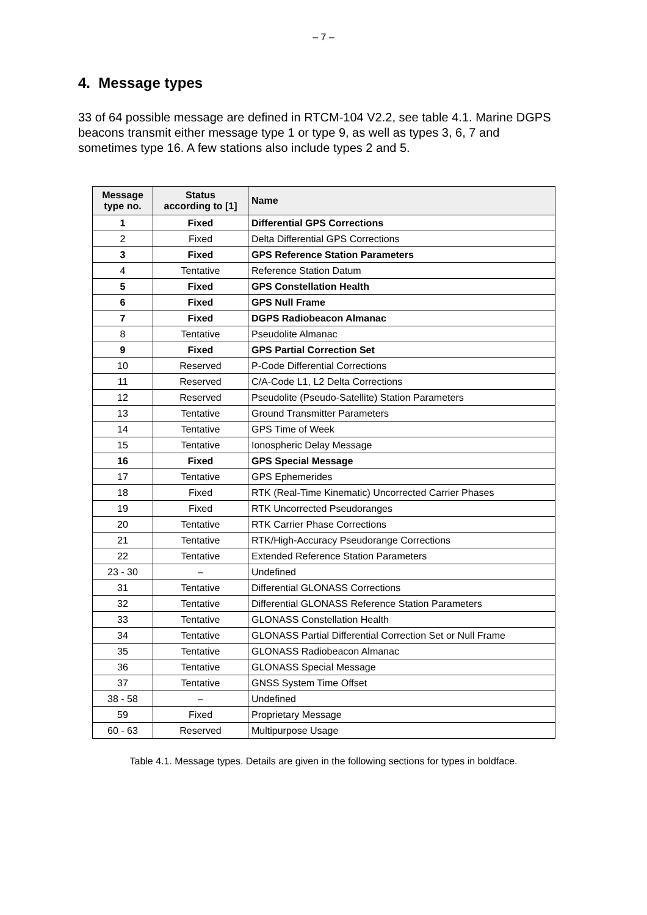– 7 –
4. Message types
33 of 64 possible message are defined in RTCM-104 V2.2, see table 4.1. Marine DGPS beacons transmit either message type 1 or type 9, as well as types 3, 6, 7 and sometimes type 16. A few stations also include types 2 and 5.
| Message type no. | Status according to [1] | Name |
| --- | --- | --- |
| 1 | Fixed | Differential GPS Corrections |
| 2 | Fixed | Delta Differential GPS Corrections |
| 3 | Fixed | GPS Reference Station Parameters |
| 4 | Tentative | Reference Station Datum |
| 5 | Fixed | GPS Constellation Health |
| 6 | Fixed | GPS Null Frame |
| 7 | Fixed | DGPS Radiobeacon Almanac |
| 8 | Tentative | Pseudolite Almanac |
| 9 | Fixed | GPS Partial Correction Set |
| 10 | Reserved | P-Code Differential Corrections |
| 11 | Reserved | C/A-Code L1, L2 Delta Corrections |
| 12 | Reserved | Pseudolite (Pseudo-Satellite) Station Parameters |
| 13 | Tentative | Ground Transmitter Parameters |
| 14 | Tentative | GPS Time of Week |
| 15 | Tentative | Ionospheric Delay Message |
| 16 | Fixed | GPS Special Message |
| 17 | Tentative | GPS Ephemerides |
| 18 | Fixed | RTK (Real-Time Kinematic) Uncorrected Carrier Phases |
| 19 | Fixed | RTK Uncorrected Pseudoranges |
| 20 | Tentative | RTK Carrier Phase Corrections |
| 21 | Tentative | RTK/High-Accuracy Pseudorange Corrections |
| 22 | Tentative | Extended Reference Station Parameters |
| 23 - 30 | – | Undefined |
| 31 | Tentative | Differential GLONASS Corrections |
| 32 | Tentative | Differential GLONASS Reference Station Parameters |
| 33 | Tentative | GLONASS Constellation Health |
| 34 | Tentative | GLONASS Partial Differential Correction Set or Null Frame |
| 35 | Tentative | GLONASS Radiobeacon Almanac |
| 36 | Tentative | GLONASS Special Message |
| 37 | Tentative | GNSS System Time Offset |
| 38 - 58 | – | Undefined |
| 59 | Fixed | Proprietary Message |
| 60 - 63 | Reserved | Multipurpose Usage |
Table 4.1. Message types. Details are given in the following sections for types in boldface.